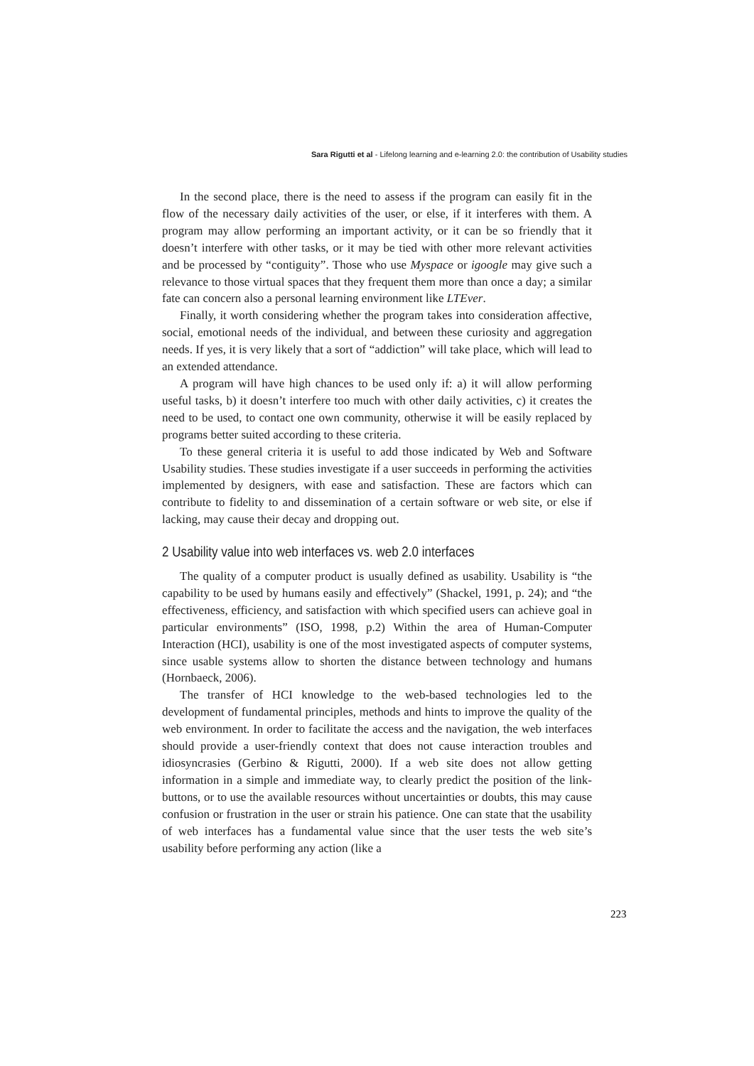Sara Rigutti et al - Lifelong learning and e-learning 2.0: the contribution of Usability studies
In the second place, there is the need to assess if the program can easily fit in the flow of the necessary daily activities of the user, or else, if it interferes with them. A program may allow performing an important activity, or it can be so friendly that it doesn’t interfere with other tasks, or it may be tied with other more relevant activities and be processed by “contiguity”. Those who use Myspace or igoogle may give such a relevance to those virtual spaces that they frequent them more than once a day; a similar fate can concern also a personal learning environment like LTEver.
Finally, it worth considering whether the program takes into consideration affective, social, emotional needs of the individual, and between these curiosity and aggregation needs. If yes, it is very likely that a sort of “addiction” will take place, which will lead to an extended attendance.
A program will have high chances to be used only if: a) it will allow performing useful tasks, b) it doesn’t interfere too much with other daily activities, c) it creates the need to be used, to contact one own community, otherwise it will be easily replaced by programs better suited according to these criteria.
To these general criteria it is useful to add those indicated by Web and Software Usability studies. These studies investigate if a user succeeds in performing the activities implemented by designers, with ease and satisfaction. These are factors which can contribute to fidelity to and dissemination of a certain software or web site, or else if lacking, may cause their decay and dropping out.
2 Usability value into web interfaces vs. web 2.0 interfaces
The quality of a computer product is usually defined as usability. Usability is “the capability to be used by humans easily and effectively” (Shackel, 1991, p. 24); and “the effectiveness, efficiency, and satisfaction with which specified users can achieve goal in particular environments” (ISO, 1998, p.2) Within the area of Human-Computer Interaction (HCI), usability is one of the most investigated aspects of computer systems, since usable systems allow to shorten the distance between technology and humans (Hornbaeck, 2006).
The transfer of HCI knowledge to the web-based technologies led to the development of fundamental principles, methods and hints to improve the quality of the web environment. In order to facilitate the access and the navigation, the web interfaces should provide a user-friendly context that does not cause interaction troubles and idiosyncrasies (Gerbino & Rigutti, 2000). If a web site does not allow getting information in a simple and immediate way, to clearly predict the position of the link-buttons, or to use the available resources without uncertainties or doubts, this may cause confusion or frustration in the user or strain his patience. One can state that the usability of web interfaces has a fundamental value since that the user tests the web site’s usability before performing any action (like a
223